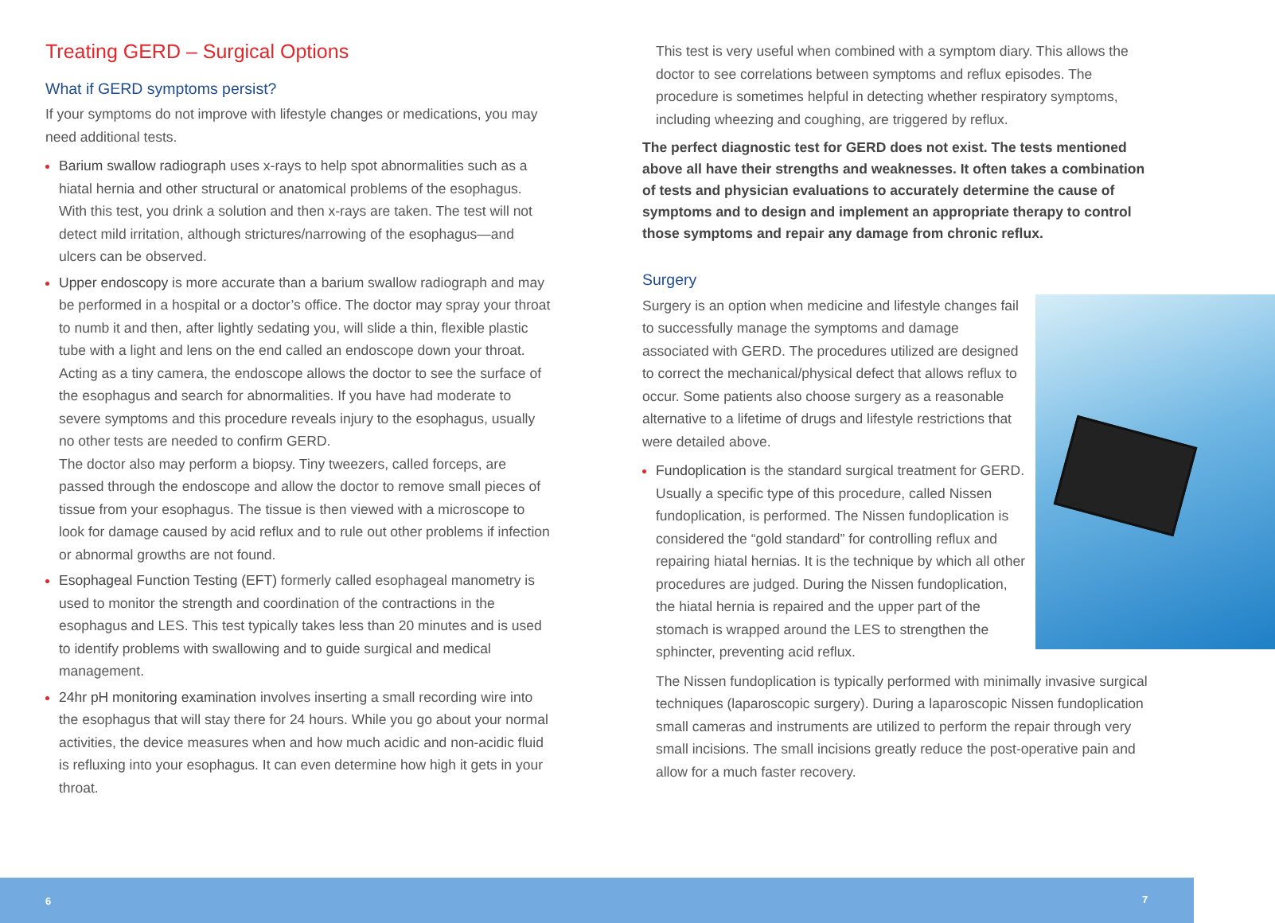Treating GERD – Surgical Options
What if GERD symptoms persist?
If your symptoms do not improve with lifestyle changes or medications, you may need additional tests.
Barium swallow radiograph uses x-rays to help spot abnormalities such as a hiatal hernia and other structural or anatomical problems of the esophagus. With this test, you drink a solution and then x-rays are taken. The test will not detect mild irritation, although strictures/narrowing of the esophagus—and ulcers can be observed.
Upper endoscopy is more accurate than a barium swallow radiograph and may be performed in a hospital or a doctor’s office. The doctor may spray your throat to numb it and then, after lightly sedating you, will slide a thin, flexible plastic tube with a light and lens on the end called an endoscope down your throat. Acting as a tiny camera, the endoscope allows the doctor to see the surface of the esophagus and search for abnormalities. If you have had moderate to severe symptoms and this procedure reveals injury to the esophagus, usually no other tests are needed to confirm GERD.
The doctor also may perform a biopsy. Tiny tweezers, called forceps, are passed through the endoscope and allow the doctor to remove small pieces of tissue from your esophagus. The tissue is then viewed with a microscope to look for damage caused by acid reflux and to rule out other problems if infection or abnormal growths are not found.
Esophageal Function Testing (EFT) formerly called esophageal manometry is used to monitor the strength and coordination of the contractions in the esophagus and LES. This test typically takes less than 20 minutes and is used to identify problems with swallowing and to guide surgical and medical management.
24hr pH monitoring examination involves inserting a small recording wire into the esophagus that will stay there for 24 hours. While you go about your normal activities, the device measures when and how much acidic and non-acidic fluid is refluxing into your esophagus. It can even determine how high it gets in your throat.
This test is very useful when combined with a symptom diary. This allows the doctor to see correlations between symptoms and reflux episodes. The procedure is sometimes helpful in detecting whether respiratory symptoms, including wheezing and coughing, are triggered by reflux.
The perfect diagnostic test for GERD does not exist. The tests mentioned above all have their strengths and weaknesses. It often takes a combination of tests and physician evaluations to accurately determine the cause of symptoms and to design and implement an appropriate therapy to control those symptoms and repair any damage from chronic reflux.
Surgery
Surgery is an option when medicine and lifestyle changes fail to successfully manage the symptoms and damage associated with GERD. The procedures utilized are designed to correct the mechanical/physical defect that allows reflux to occur. Some patients also choose surgery as a reasonable alternative to a lifetime of drugs and lifestyle restrictions that were detailed above.
Fundoplication is the standard surgical treatment for GERD. Usually a specific type of this procedure, called Nissen fundoplication, is performed. The Nissen fundoplication is considered the “gold standard” for controlling reflux and repairing hiatal hernias. It is the technique by which all other procedures are judged. During the Nissen fundoplication, the hiatal hernia is repaired and the upper part of the stomach is wrapped around the LES to strengthen the sphincter, preventing acid reflux.
The Nissen fundoplication is typically performed with minimally invasive surgical techniques (laparoscopic surgery). During a laparoscopic Nissen fundoplication small cameras and instruments are utilized to perform the repair through very small incisions. The small incisions greatly reduce the post-operative pain and allow for a much faster recovery.
6 7